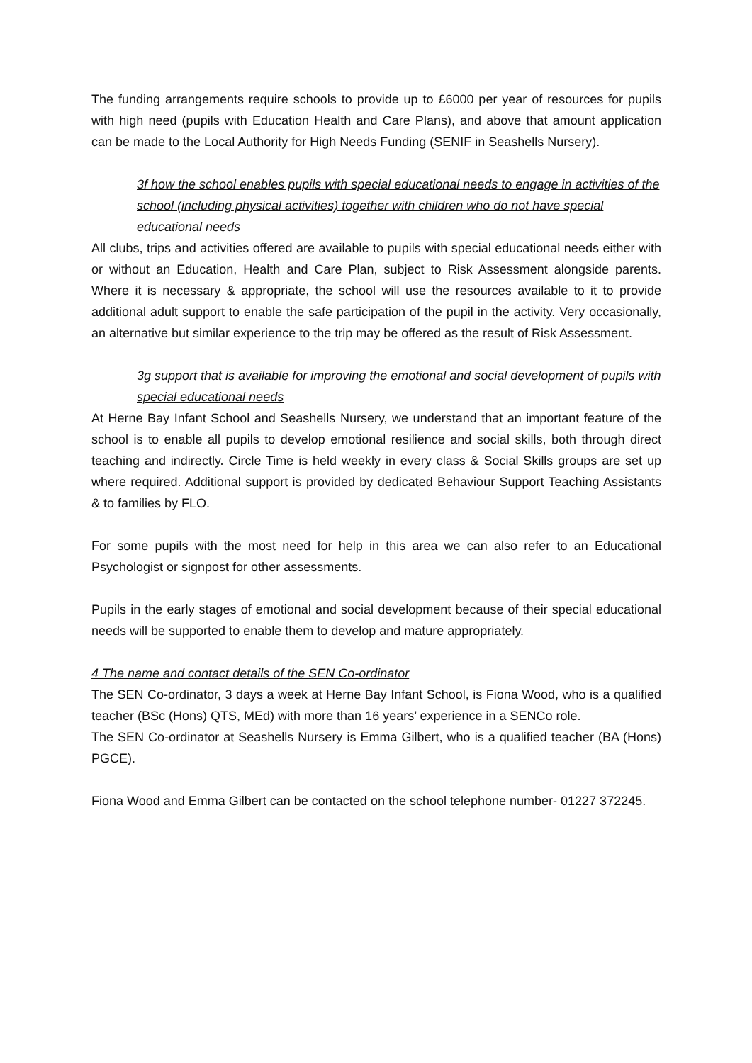The funding arrangements require schools to provide up to £6000 per year of resources for pupils with high need (pupils with Education Health and Care Plans), and above that amount application can be made to the Local Authority for High Needs Funding (SENIF in Seashells Nursery).
3f how the school enables pupils with special educational needs to engage in activities of the school (including physical activities) together with children who do not have special educational needs
All clubs, trips and activities offered are available to pupils with special educational needs either with or without an Education, Health and Care Plan, subject to Risk Assessment alongside parents. Where it is necessary & appropriate, the school will use the resources available to it to provide additional adult support to enable the safe participation of the pupil in the activity. Very occasionally, an alternative but similar experience to the trip may be offered as the result of Risk Assessment.
3g support that is available for improving the emotional and social development of pupils with special educational needs
At Herne Bay Infant School and Seashells Nursery, we understand that an important feature of the school is to enable all pupils to develop emotional resilience and social skills, both through direct teaching and indirectly. Circle Time is held weekly in every class & Social Skills groups are set up where required. Additional support is provided by dedicated Behaviour Support Teaching Assistants & to families by FLO.
For some pupils with the most need for help in this area we can also refer to an Educational Psychologist or signpost for other assessments.
Pupils in the early stages of emotional and social development because of their special educational needs will be supported to enable them to develop and mature appropriately.
4 The name and contact details of the SEN Co-ordinator
The SEN Co-ordinator, 3 days a week at Herne Bay Infant School, is Fiona Wood, who is a qualified teacher (BSc (Hons) QTS, MEd) with more than 16 years’ experience in a SENCo role.
The SEN Co-ordinator at Seashells Nursery is Emma Gilbert, who is a qualified teacher (BA (Hons) PGCE).
Fiona Wood and Emma Gilbert can be contacted on the school telephone number- 01227 372245.